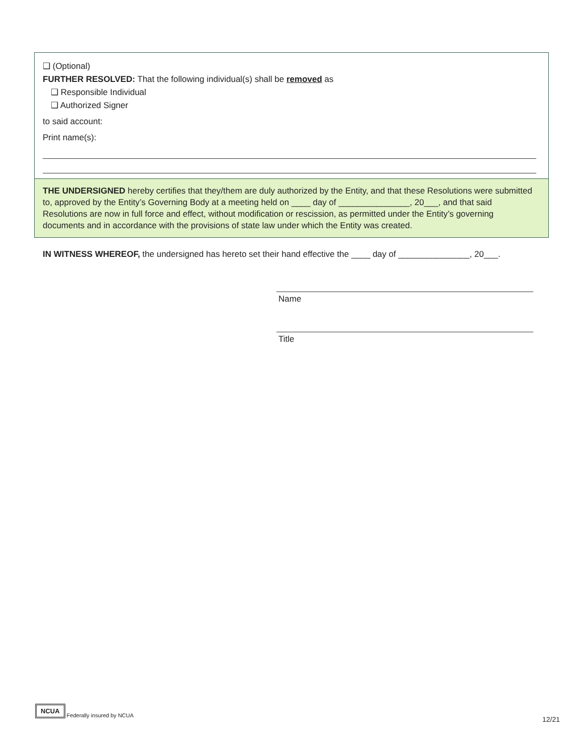❑ (Optional)
FURTHER RESOLVED: That the following individual(s) shall be removed as
❑ Responsible Individual
❑ Authorized Signer
to said account:
Print name(s):
THE UNDERSIGNED hereby certifies that they/them are duly authorized by the Entity, and that these Resolutions were submitted to, approved by the Entity’s Governing Body at a meeting held on ____ day of _______________, 20___, and that said Resolutions are now in full force and effect, without modification or rescission, as permitted under the Entity’s governing documents and in accordance with the provisions of state law under which the Entity was created.
IN WITNESS WHEREOF, the undersigned has hereto set their hand effective the ____ day of _______________, 20___.
Name
Title
NCUA Federally insured by NCUA
12/21